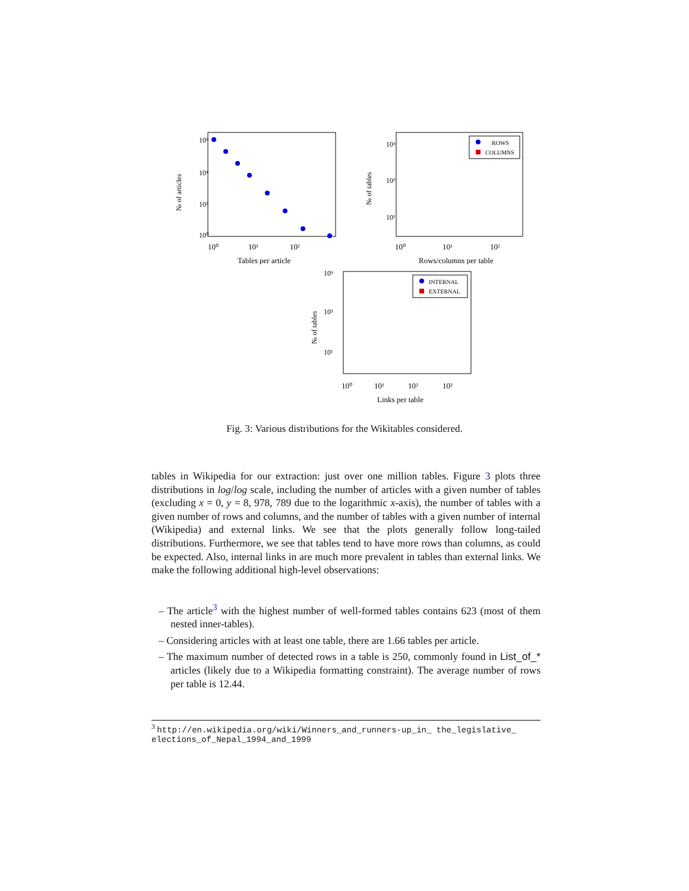10⁶
10⁴
10²
10⁰
10⁰
10¹
10²
Tables per article
№ of articles
ROWS
COLUMNS
10⁵
10³
10¹
10⁰
10¹
10²
Rows/columns per table
№ of tables
INTERNAL
EXTERNAL
10⁵
10³
10¹
10⁰
10¹
10²
10³
Links per table
№ of tables
Fig. 3: Various distributions for the Wikitables considered.
tables in Wikipedia for our extraction: just over one million tables. Figure 3 plots three distributions in log/log scale, including the number of articles with a given number of tables (excluding x = 0, y = 8, 978, 789 due to the logarithmic x-axis), the number of tables with a given number of rows and columns, and the number of tables with a given number of internal (Wikipedia) and external links. We see that the plots generally follow long-tailed distributions. Furthermore, we see that tables tend to have more rows than columns, as could be expected. Also, internal links in are much more prevalent in tables than external links. We make the following additional high-level observations:
– The article<sup>3</sup> with the highest number of well-formed tables contains 623 (most of them nested inner-tables).
– Considering articles with at least one table, there are 1.66 tables per article.
– The maximum number of detected rows in a table is 250, commonly found in List_of_* articles (likely due to a Wikipedia formatting constraint). The average number of rows per table is 12.44.
<sup>3</sup> http://en.wikipedia.org/wiki/Winners_and_runners-up_in_ the_legislative_ elections_of_Nepal_1994_and_1999